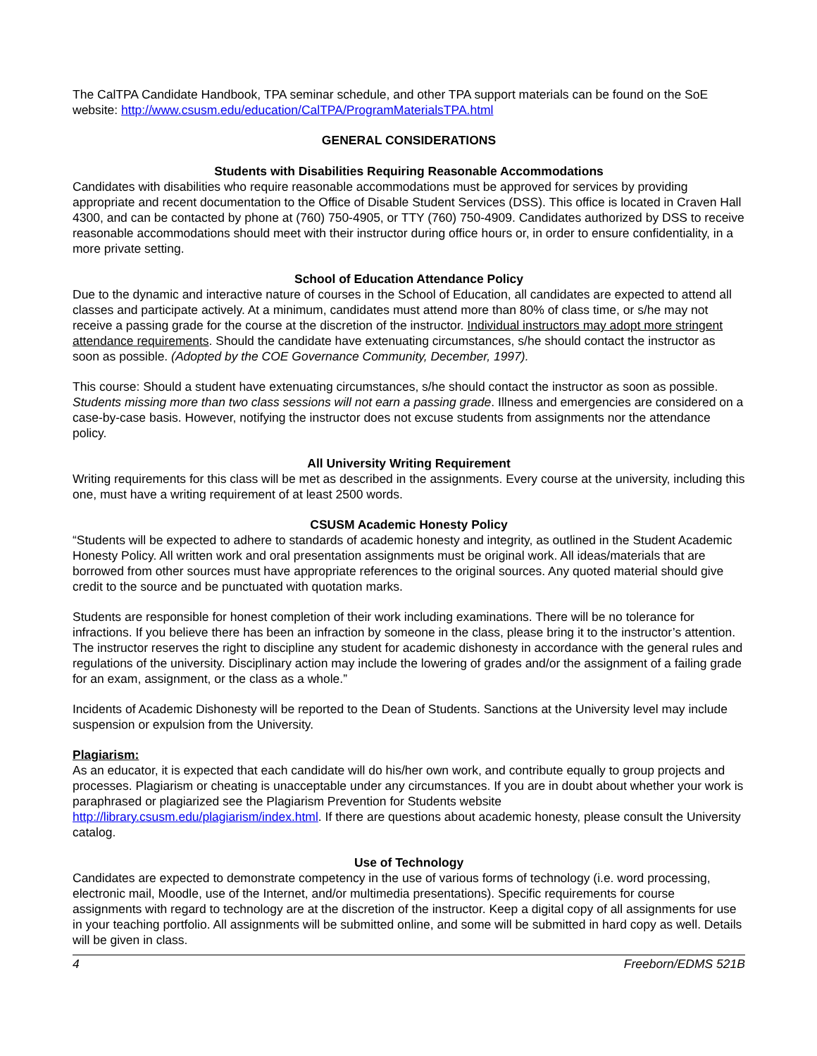The CalTPA Candidate Handbook, TPA seminar schedule, and other TPA support materials can be found on the SoE website: http://www.csusm.edu/education/CalTPA/ProgramMaterialsTPA.html
GENERAL CONSIDERATIONS
Students with Disabilities Requiring Reasonable Accommodations
Candidates with disabilities who require reasonable accommodations must be approved for services by providing appropriate and recent documentation to the Office of Disable Student Services (DSS). This office is located in Craven Hall 4300, and can be contacted by phone at (760) 750-4905, or TTY (760) 750-4909. Candidates authorized by DSS to receive reasonable accommodations should meet with their instructor during office hours or, in order to ensure confidentiality, in a more private setting.
School of Education Attendance Policy
Due to the dynamic and interactive nature of courses in the School of Education, all candidates are expected to attend all classes and participate actively. At a minimum, candidates must attend more than 80% of class time, or s/he may not receive a passing grade for the course at the discretion of the instructor. Individual instructors may adopt more stringent attendance requirements. Should the candidate have extenuating circumstances, s/he should contact the instructor as soon as possible. (Adopted by the COE Governance Community, December, 1997).
This course: Should a student have extenuating circumstances, s/he should contact the instructor as soon as possible. Students missing more than two class sessions will not earn a passing grade. Illness and emergencies are considered on a case-by-case basis. However, notifying the instructor does not excuse students from assignments nor the attendance policy.
All University Writing Requirement
Writing requirements for this class will be met as described in the assignments. Every course at the university, including this one, must have a writing requirement of at least 2500 words.
CSUSM Academic Honesty Policy
“Students will be expected to adhere to standards of academic honesty and integrity, as outlined in the Student Academic Honesty Policy. All written work and oral presentation assignments must be original work. All ideas/materials that are borrowed from other sources must have appropriate references to the original sources. Any quoted material should give credit to the source and be punctuated with quotation marks.
Students are responsible for honest completion of their work including examinations. There will be no tolerance for infractions. If you believe there has been an infraction by someone in the class, please bring it to the instructor’s attention. The instructor reserves the right to discipline any student for academic dishonesty in accordance with the general rules and regulations of the university. Disciplinary action may include the lowering of grades and/or the assignment of a failing grade for an exam, assignment, or the class as a whole.”
Incidents of Academic Dishonesty will be reported to the Dean of Students. Sanctions at the University level may include suspension or expulsion from the University.
Plagiarism:
As an educator, it is expected that each candidate will do his/her own work, and contribute equally to group projects and processes. Plagiarism or cheating is unacceptable under any circumstances. If you are in doubt about whether your work is paraphrased or plagiarized see the Plagiarism Prevention for Students website http://library.csusm.edu/plagiarism/index.html. If there are questions about academic honesty, please consult the University catalog.
Use of Technology
Candidates are expected to demonstrate competency in the use of various forms of technology (i.e. word processing, electronic mail, Moodle, use of the Internet, and/or multimedia presentations). Specific requirements for course assignments with regard to technology are at the discretion of the instructor. Keep a digital copy of all assignments for use in your teaching portfolio. All assignments will be submitted online, and some will be submitted in hard copy as well. Details will be given in class.
4 Freeborn/EDMS 521B